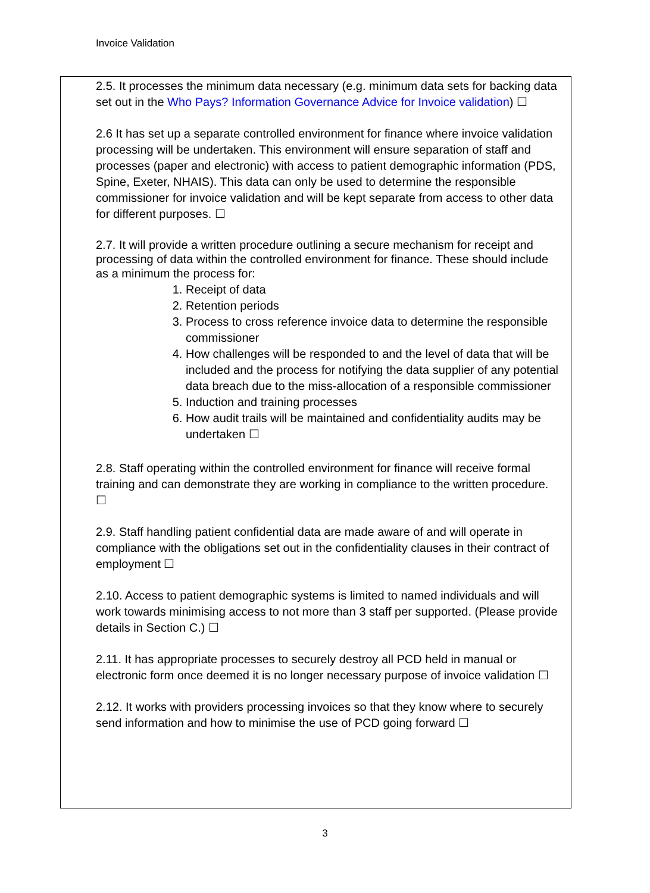Invoice Validation
2.5. It processes the minimum data necessary (e.g. minimum data sets for backing data set out in the Who Pays? Information Governance Advice for Invoice validation) ☐
2.6 It has set up a separate controlled environment for finance where invoice validation processing will be undertaken. This environment will ensure separation of staff and processes (paper and electronic) with access to patient demographic information (PDS, Spine, Exeter, NHAIS). This data can only be used to determine the responsible commissioner for invoice validation and will be kept separate from access to other data for different purposes. ☐
2.7. It will provide a written procedure outlining a secure mechanism for receipt and processing of data within the controlled environment for finance. These should include as a minimum the process for:
1. Receipt of data
2. Retention periods
3. Process to cross reference invoice data to determine the responsible commissioner
4. How challenges will be responded to and the level of data that will be included and the process for notifying the data supplier of any potential data breach due to the miss-allocation of a responsible commissioner
5. Induction and training processes
6. How audit trails will be maintained and confidentiality audits may be undertaken ☐
2.8. Staff operating within the controlled environment for finance will receive formal training and can demonstrate they are working in compliance to the written procedure. ☐
2.9. Staff handling patient confidential data are made aware of and will operate in compliance with the obligations set out in the confidentiality clauses in their contract of employment ☐
2.10. Access to patient demographic systems is limited to named individuals and will work towards minimising access to not more than 3 staff per supported. (Please provide details in Section C.) ☐
2.11. It has appropriate processes to securely destroy all PCD held in manual or electronic form once deemed it is no longer necessary purpose of invoice validation ☐
2.12. It works with providers processing invoices so that they know where to securely send information and how to minimise the use of PCD going forward ☐
3